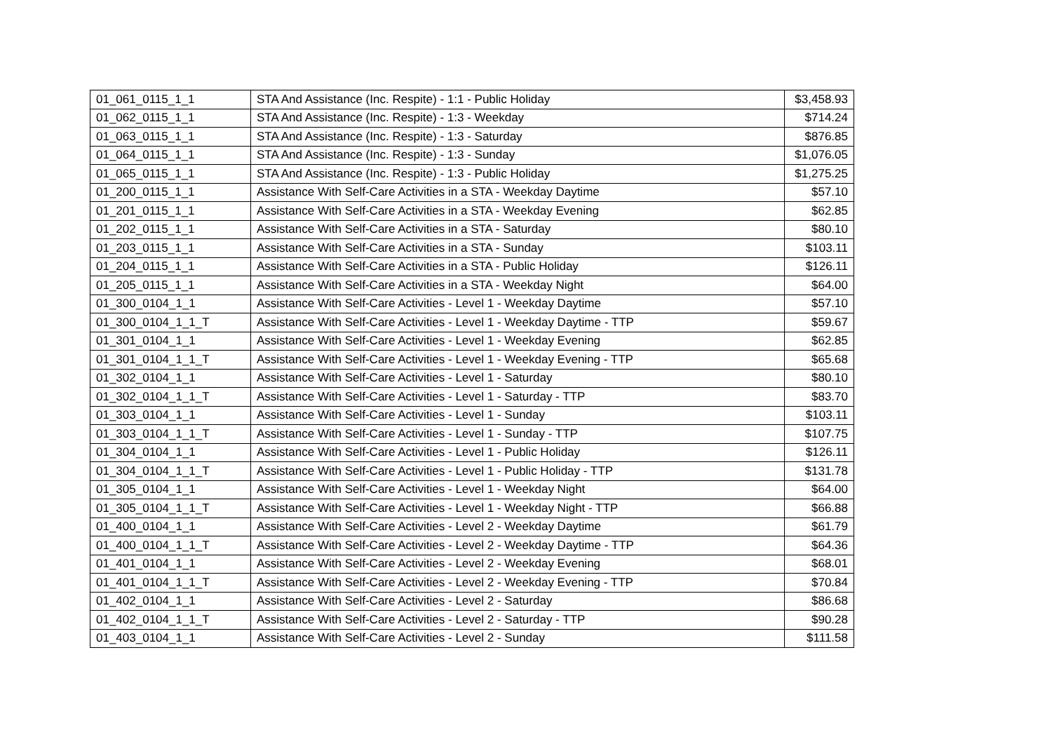| 01_061_0115_1_1 | STA And Assistance (Inc. Respite) - 1:1 - Public Holiday | $3,458.93 |
| 01_062_0115_1_1 | STA And Assistance (Inc. Respite) - 1:3 - Weekday | $714.24 |
| 01_063_0115_1_1 | STA And Assistance (Inc. Respite) - 1:3 - Saturday | $876.85 |
| 01_064_0115_1_1 | STA And Assistance (Inc. Respite) - 1:3 - Sunday | $1,076.05 |
| 01_065_0115_1_1 | STA And Assistance (Inc. Respite) - 1:3 - Public Holiday | $1,275.25 |
| 01_200_0115_1_1 | Assistance With Self-Care Activities in a STA - Weekday Daytime | $57.10 |
| 01_201_0115_1_1 | Assistance With Self-Care Activities in a STA - Weekday Evening | $62.85 |
| 01_202_0115_1_1 | Assistance With Self-Care Activities in a STA - Saturday | $80.10 |
| 01_203_0115_1_1 | Assistance With Self-Care Activities in a STA - Sunday | $103.11 |
| 01_204_0115_1_1 | Assistance With Self-Care Activities in a STA - Public Holiday | $126.11 |
| 01_205_0115_1_1 | Assistance With Self-Care Activities in a STA - Weekday Night | $64.00 |
| 01_300_0104_1_1 | Assistance With Self-Care Activities - Level 1 - Weekday Daytime | $57.10 |
| 01_300_0104_1_1_T | Assistance With Self-Care Activities - Level 1 - Weekday Daytime - TTP | $59.67 |
| 01_301_0104_1_1 | Assistance With Self-Care Activities - Level 1 - Weekday Evening | $62.85 |
| 01_301_0104_1_1_T | Assistance With Self-Care Activities - Level 1 - Weekday Evening - TTP | $65.68 |
| 01_302_0104_1_1 | Assistance With Self-Care Activities - Level 1 - Saturday | $80.10 |
| 01_302_0104_1_1_T | Assistance With Self-Care Activities - Level 1 - Saturday - TTP | $83.70 |
| 01_303_0104_1_1 | Assistance With Self-Care Activities - Level 1 - Sunday | $103.11 |
| 01_303_0104_1_1_T | Assistance With Self-Care Activities - Level 1 - Sunday - TTP | $107.75 |
| 01_304_0104_1_1 | Assistance With Self-Care Activities - Level 1 - Public Holiday | $126.11 |
| 01_304_0104_1_1_T | Assistance With Self-Care Activities - Level 1 - Public Holiday - TTP | $131.78 |
| 01_305_0104_1_1 | Assistance With Self-Care Activities - Level 1 - Weekday Night | $64.00 |
| 01_305_0104_1_1_T | Assistance With Self-Care Activities - Level 1 - Weekday Night - TTP | $66.88 |
| 01_400_0104_1_1 | Assistance With Self-Care Activities - Level 2 - Weekday Daytime | $61.79 |
| 01_400_0104_1_1_T | Assistance With Self-Care Activities - Level 2 - Weekday Daytime - TTP | $64.36 |
| 01_401_0104_1_1 | Assistance With Self-Care Activities - Level 2 - Weekday Evening | $68.01 |
| 01_401_0104_1_1_T | Assistance With Self-Care Activities - Level 2 - Weekday Evening - TTP | $70.84 |
| 01_402_0104_1_1 | Assistance With Self-Care Activities - Level 2 - Saturday | $86.68 |
| 01_402_0104_1_1_T | Assistance With Self-Care Activities - Level 2 - Saturday - TTP | $90.28 |
| 01_403_0104_1_1 | Assistance With Self-Care Activities - Level 2 - Sunday | $111.58 |